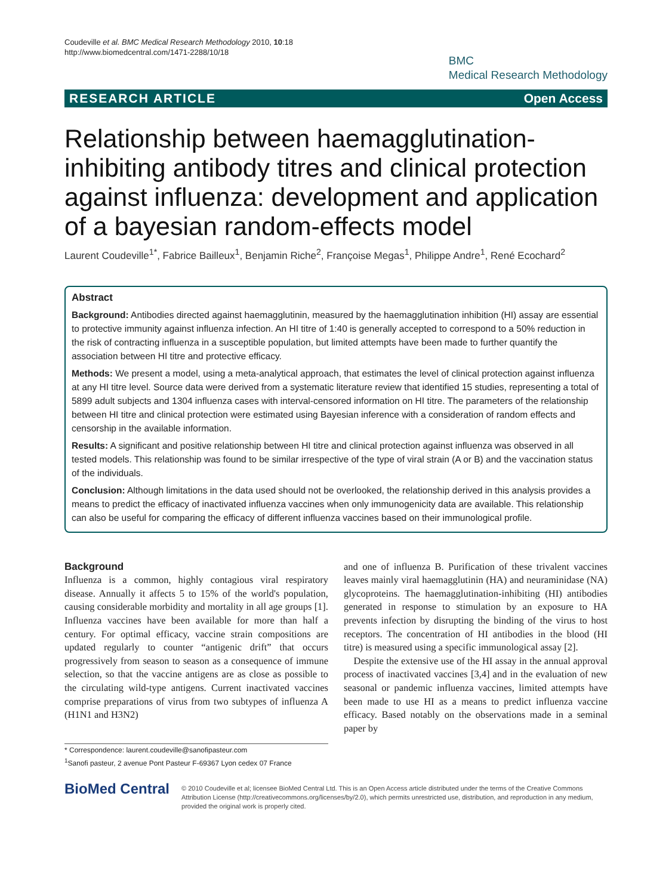Coudeville et al. BMC Medical Research Methodology 2010, 10:18
http://www.biomedcentral.com/1471-2288/10/18
BMC
Medical Research Methodology
RESEARCH ARTICLE Open Access
Relationship between haemagglutination-inhibiting antibody titres and clinical protection against influenza: development and application of a bayesian random-effects model
Laurent Coudeville<sup>1*</sup>, Fabrice Bailleux<sup>1</sup>, Benjamin Riche<sup>2</sup>, Françoise Megas<sup>1</sup>, Philippe Andre<sup>1</sup>, René Ecochard<sup>2</sup>
Abstract
Background: Antibodies directed against haemagglutinin, measured by the haemagglutination inhibition (HI) assay are essential to protective immunity against influenza infection. An HI titre of 1:40 is generally accepted to correspond to a 50% reduction in the risk of contracting influenza in a susceptible population, but limited attempts have been made to further quantify the association between HI titre and protective efficacy.
Methods: We present a model, using a meta-analytical approach, that estimates the level of clinical protection against influenza at any HI titre level. Source data were derived from a systematic literature review that identified 15 studies, representing a total of 5899 adult subjects and 1304 influenza cases with interval-censored information on HI titre. The parameters of the relationship between HI titre and clinical protection were estimated using Bayesian inference with a consideration of random effects and censorship in the available information.
Results: A significant and positive relationship between HI titre and clinical protection against influenza was observed in all tested models. This relationship was found to be similar irrespective of the type of viral strain (A or B) and the vaccination status of the individuals.
Conclusion: Although limitations in the data used should not be overlooked, the relationship derived in this analysis provides a means to predict the efficacy of inactivated influenza vaccines when only immunogenicity data are available. This relationship can also be useful for comparing the efficacy of different influenza vaccines based on their immunological profile.
Background
Influenza is a common, highly contagious viral respiratory disease. Annually it affects 5 to 15% of the world's population, causing considerable morbidity and mortality in all age groups [1]. Influenza vaccines have been available for more than half a century. For optimal efficacy, vaccine strain compositions are updated regularly to counter “antigenic drift” that occurs progressively from season to season as a consequence of immune selection, so that the vaccine antigens are as close as possible to the circulating wild-type antigens. Current inactivated vaccines comprise preparations of virus from two subtypes of influenza A (H1N1 and H3N2)
* Correspondence: laurent.coudeville@sanofipasteur.com
<sup>1</sup> Sanofi pasteur, 2 avenue Pont Pasteur F-69367 Lyon cedex 07 France
and one of influenza B. Purification of these trivalent vaccines leaves mainly viral haemagglutinin (HA) and neuraminidase (NA) glycoproteins. The haemagglutination-inhibiting (HI) antibodies generated in response to stimulation by an exposure to HA prevents infection by disrupting the binding of the virus to host receptors. The concentration of HI antibodies in the blood (HI titre) is measured using a specific immunological assay [2].
Despite the extensive use of the HI assay in the annual approval process of inactivated vaccines [3,4] and in the evaluation of new seasonal or pandemic influenza vaccines, limited attempts have been made to use HI as a means to predict influenza vaccine efficacy. Based notably on the observations made in a seminal paper by
BioMed Central
© 2010 Coudeville et al; licensee BioMed Central Ltd. This is an Open Access article distributed under the terms of the Creative Commons Attribution License (http://creativecommons.org/licenses/by/2.0), which permits unrestricted use, distribution, and reproduction in any medium, provided the original work is properly cited.